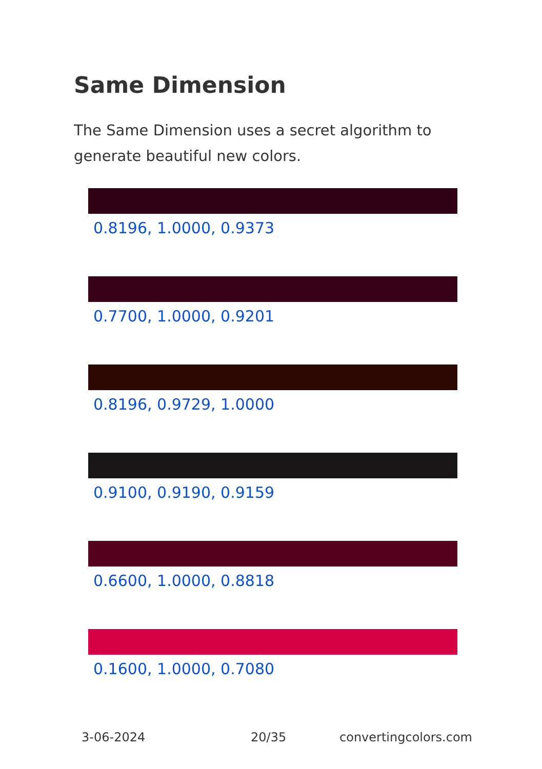Same Dimension
The Same Dimension uses a secret algorithm to generate beautiful new colors.
0.8196, 1.0000, 0.9373
0.7700, 1.0000, 0.9201
0.8196, 0.9729, 1.0000
0.9100, 0.9190, 0.9159
0.6600, 1.0000, 0.8818
0.1600, 1.0000, 0.7080
3-06-2024 20/35 convertingcolors.com